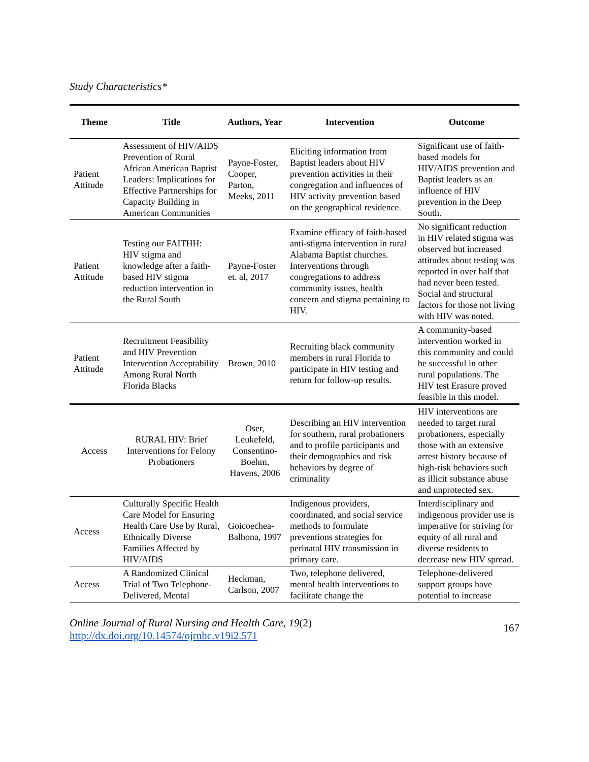Study Characteristics*
| Theme | Title | Authors, Year | Intervention | Outcome |
| --- | --- | --- | --- | --- |
| Patient Attitude | Assessment of HIV/AIDS Prevention of Rural African American Baptist Leaders: Implications for Effective Partnerships for Capacity Building in American Communities | Payne-Foster, Cooper, Parton, Meeks, 2011 | Eliciting information from Baptist leaders about HIV prevention activities in their congregation and influences of HIV activity prevention based on the geographical residence. | Significant use of faith-based models for HIV/AIDS prevention and Baptist leaders as an influence of HIV prevention in the Deep South. |
| Patient Attitude | Testing our FAITHH: HIV stigma and knowledge after a faith-based HIV stigma reduction intervention in the Rural South | Payne-Foster et. al, 2017 | Examine efficacy of faith-based anti-stigma intervention in rural Alabama Baptist churches. Interventions through congregations to address community issues, health concern and stigma pertaining to HIV. | No significant reduction in HIV related stigma was observed but increased attitudes about testing was reported in over half that had never been tested. Social and structural factors for those not living with HIV was noted. |
| Patient Attitude | Recruitment Feasibility and HIV Prevention Intervention Acceptability Among Rural North Florida Blacks | Brown, 2010 | Recruiting black community members in rural Florida to participate in HIV testing and return for follow-up results. | A community-based intervention worked in this community and could be successful in other rural populations. The HIV test Erasure proved feasible in this model. |
| Access | RURAL HIV: Brief Interventions for Felony Probationers | Oser, Leukefeld, Consentino-Boehm, Havens, 2006 | Describing an HIV intervention for southern, rural probationers and to profile participants and their demographics and risk behaviors by degree of criminality | HIV interventions are needed to target rural probationers, especially those with an extensive arrest history because of high-risk behaviors such as illicit substance abuse and unprotected sex. |
| Access | Culturally Specific Health Care Model for Ensuring Health Care Use by Rural, Ethnically Diverse Families Affected by HIV/AIDS | Goicoechea-Balbona, 1997 | Indigenous providers, coordinated, and social service methods to formulate preventions strategies for perinatal HIV transmission in primary care. | Interdisciplinary and indigenous provider use is imperative for striving for equity of all rural and diverse residents to decrease new HIV spread. |
| Access | A Randomized Clinical Trial of Two Telephone-Delivered, Mental | Heckman, Carlson, 2007 | Two, telephone delivered, mental health interventions to facilitate change the | Telephone-delivered support groups have potential to increase |
Online Journal of Rural Nursing and Health Care, 19(2)
http://dx.doi.org/10.14574/ojrnhc.v19i2.571
167